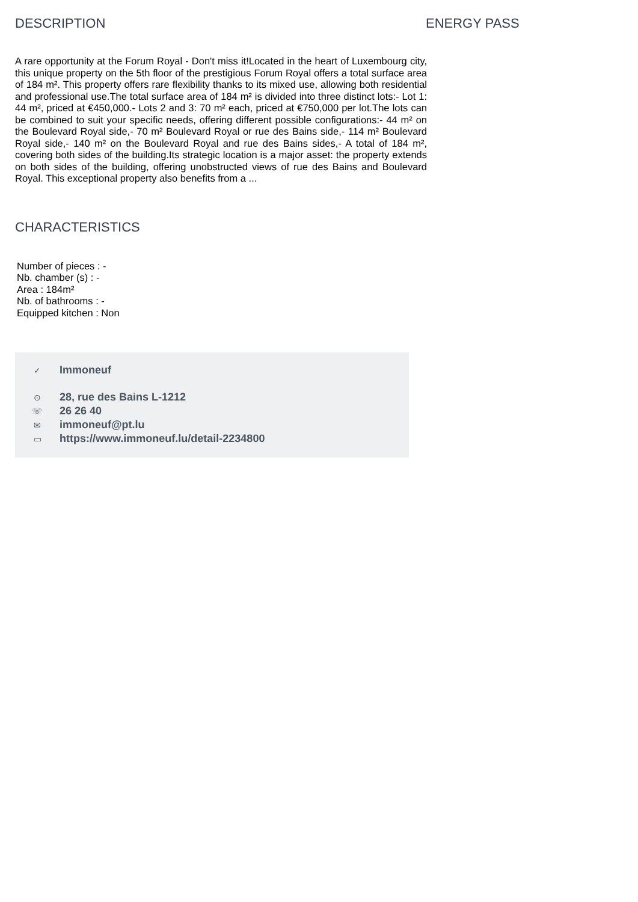DESCRIPTION
A rare opportunity at the Forum Royal - Don't miss it!Located in the heart of Luxembourg city, this unique property on the 5th floor of the prestigious Forum Royal offers a total surface area of 184 m². This property offers rare flexibility thanks to its mixed use, allowing both residential and professional use.The total surface area of 184 m² is divided into three distinct lots:- Lot 1: 44 m², priced at €450,000.- Lots 2 and 3: 70 m² each, priced at €750,000 per lot.The lots can be combined to suit your specific needs, offering different possible configurations:- 44 m² on the Boulevard Royal side,- 70 m² Boulevard Royal or rue des Bains side,- 114 m² Boulevard Royal side,- 140 m² on the Boulevard Royal and rue des Bains sides,- A total of 184 m², covering both sides of the building.Its strategic location is a major asset: the property extends on both sides of the building, offering unobstructed views of rue des Bains and Boulevard Royal. This exceptional property also benefits from a ...
CHARACTERISTICS
Number of pieces : -
Nb. chamber (s) : -
Area : 184m²
Nb. of bathrooms : -
Equipped kitchen : Non
✓ Immoneuf
⊙ 28, rue des Bains L-1212
☏ 26 26 40
✉ immoneuf@pt.lu
▭ https://www.immoneuf.lu/detail-2234800
ENERGY PASS